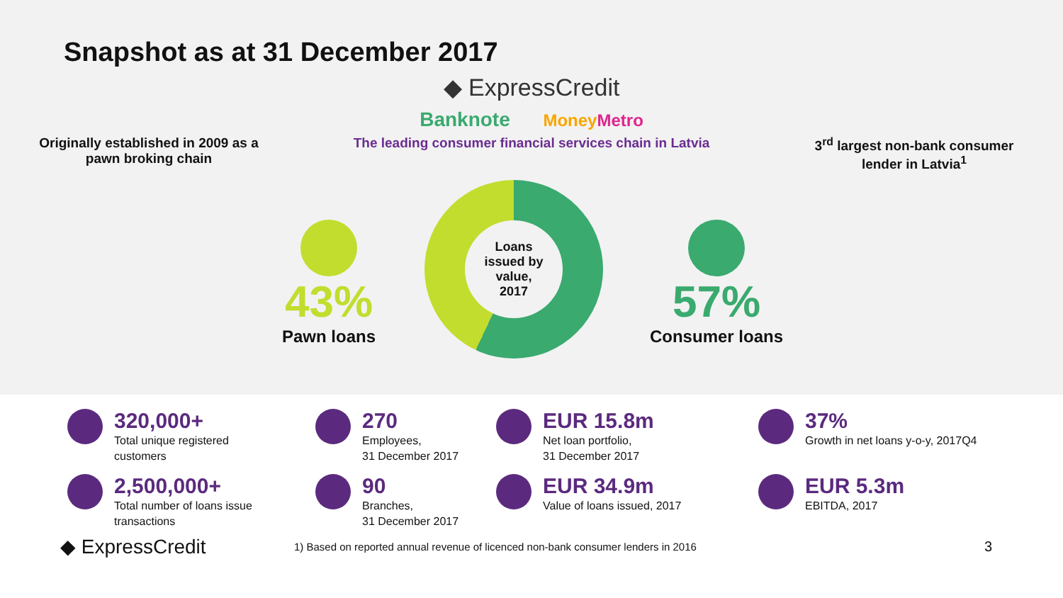Snapshot as at 31 December 2017
◆ ExpressCredit
Banknote Money Metro
Originally established in 2009 as a pawn broking chain
The leading consumer financial services chain in Latvia
3<sup>rd</sup> largest non-bank consumer lender in Latvia<sup>1</sup>
43%
Pawn loans
Loans
issued by
value,
2017
57%
Consumer loans
320,000+
Total unique registered
customers
270
Employees,
31 December 2017
EUR 15.8m
Net loan portfolio,
31 December 2017
37%
Growth in net loans y-o-y, 2017Q4
2,500,000+
Total number of loans issue
transactions
90
Branches,
31 December 2017
EUR 34.9m
Value of loans issued, 2017
EUR 5.3m
EBITDA, 2017
◆ ExpressCredit
1) Based on reported annual revenue of licenced non-bank consumer lenders in 2016
3